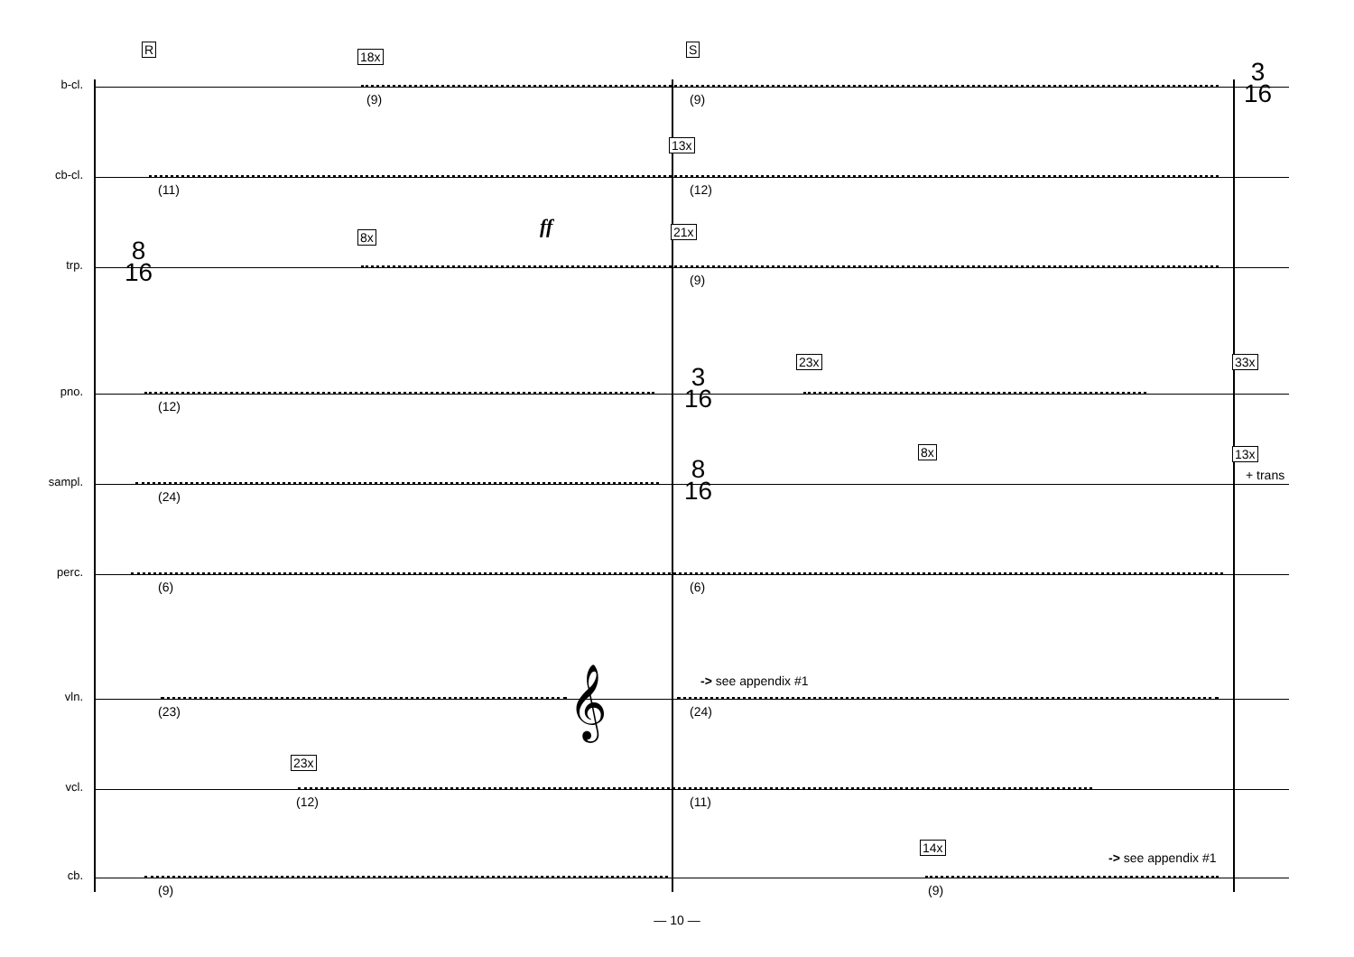R S
b-cl.
(9) (9)
18x
3
16
cb-cl.
(11) (12)
13x
ff
trp.
8
16
8x 21x
(9)
pno.
(12)
3
16
23x 33x
sampl.
(24)
8
16
8x 13x
+ trans
perc.
(6) (6)
vln.
(23) (24)
-> see appendix #1 𝄞
vcl.
23x
(12) (11)
cb.
(9) (9)
14x
-> see appendix #1
— 10 —